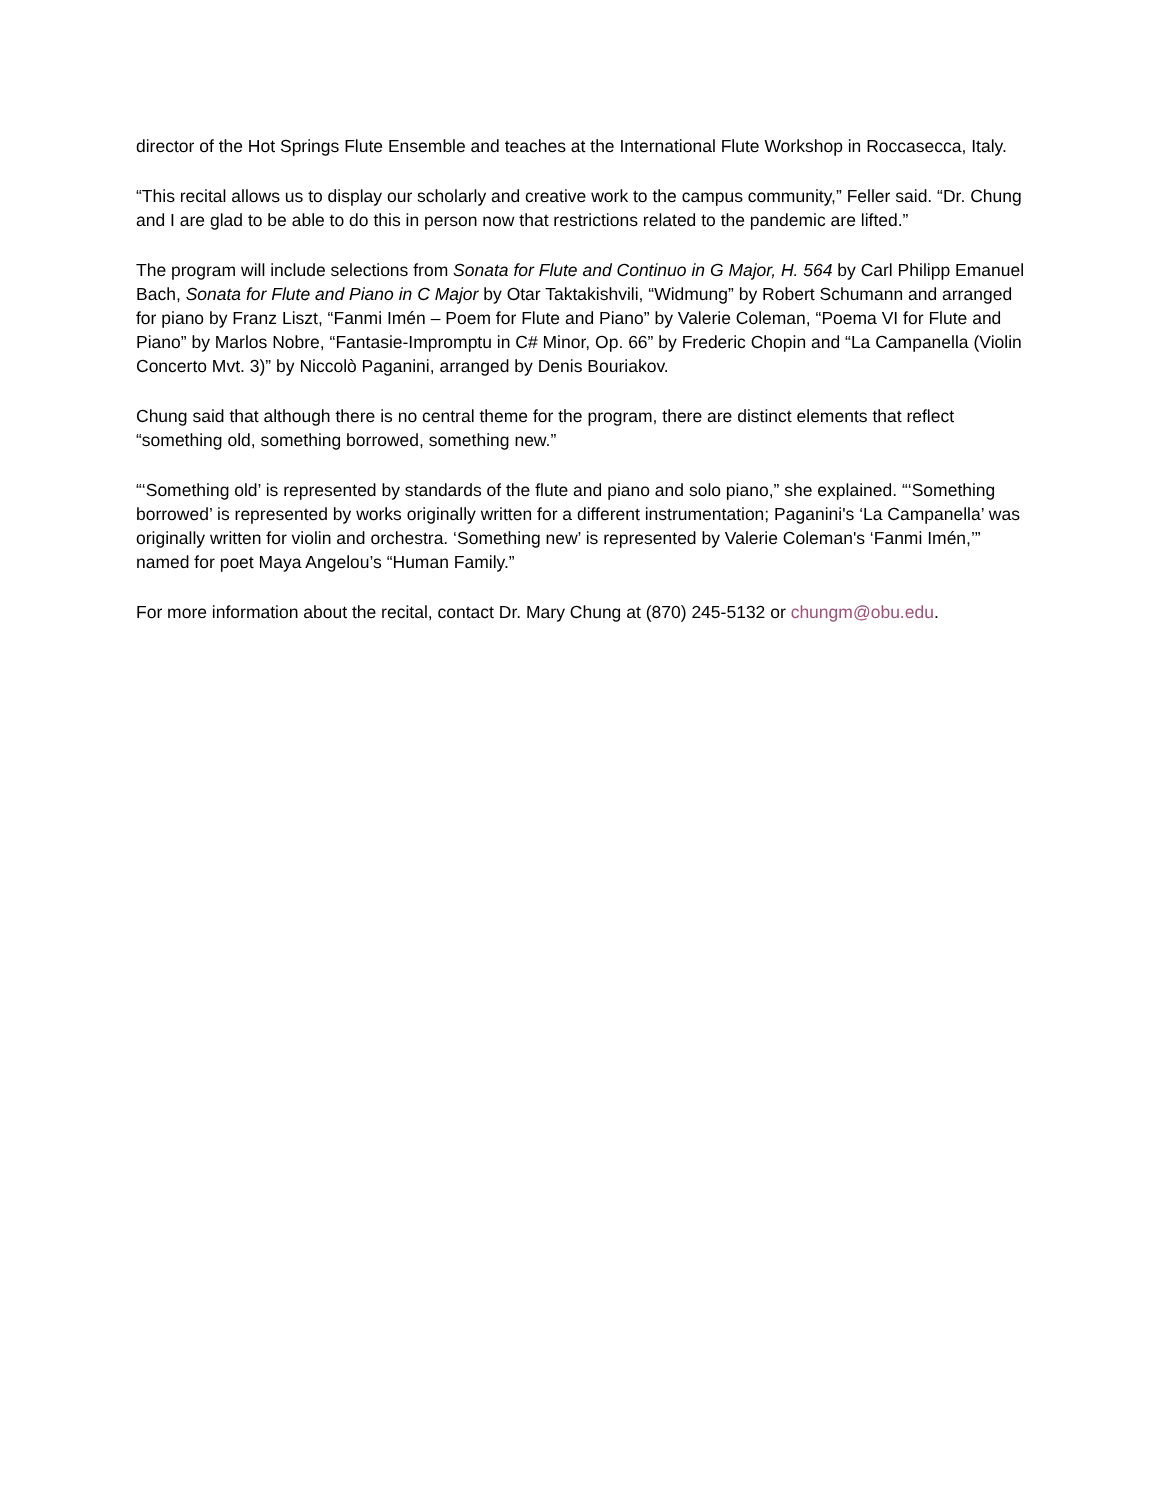director of the Hot Springs Flute Ensemble and teaches at the International Flute Workshop in Roccasecca, Italy.
“This recital allows us to display our scholarly and creative work to the campus community,” Feller said. “Dr. Chung and I are glad to be able to do this in person now that restrictions related to the pandemic are lifted.”
The program will include selections from Sonata for Flute and Continuo in G Major, H. 564 by Carl Philipp Emanuel Bach, Sonata for Flute and Piano in C Major by Otar Taktakishvili, “Widmung” by Robert Schumann and arranged for piano by Franz Liszt, “Fanmi Imén – Poem for Flute and Piano” by Valerie Coleman, “Poema VI for Flute and Piano” by Marlos Nobre, “Fantasie-Impromptu in C# Minor, Op. 66” by Frederic Chopin and “La Campanella (Violin Concerto Mvt. 3)” by Niccolò Paganini, arranged by Denis Bouriakov.
Chung said that although there is no central theme for the program, there are distinct elements that reflect “something old, something borrowed, something new.”
“‘Something old’ is represented by standards of the flute and piano and solo piano,” she explained. “‘Something borrowed’ is represented by works originally written for a different instrumentation; Paganini's ‘La Campanella’ was originally written for violin and orchestra. ‘Something new’ is represented by Valerie Coleman's ‘Fanmi Imén,’” named for poet Maya Angelou’s “Human Family.”
For more information about the recital, contact Dr. Mary Chung at (870) 245-5132 or chungm@obu.edu.